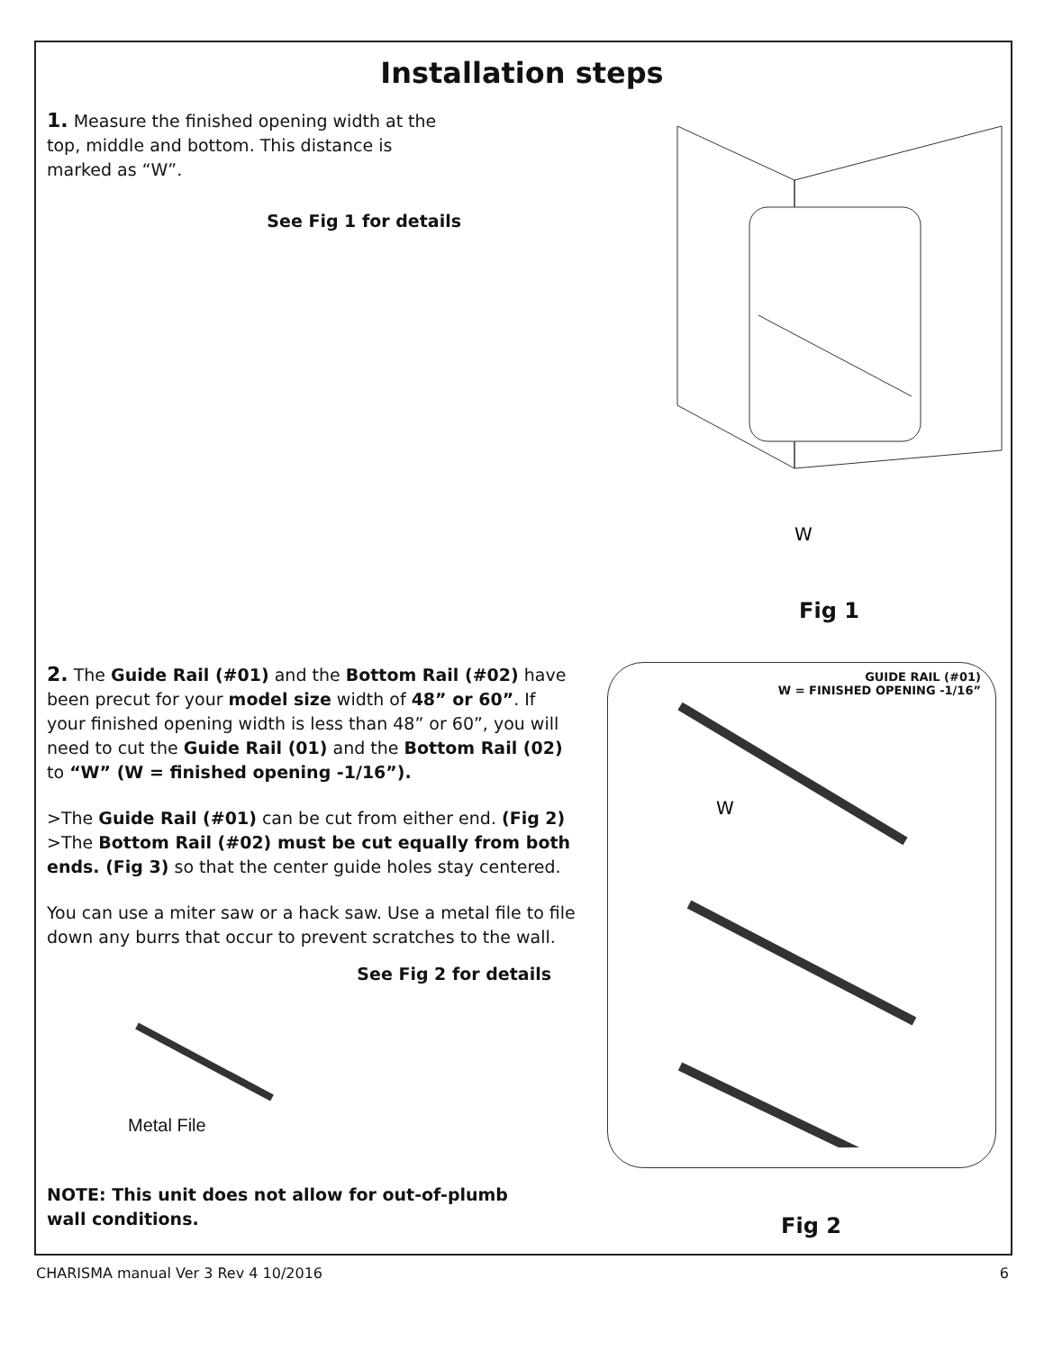Installation steps
1. Measure the finished opening width at the top, middle and bottom. This distance is marked as “W”.
See Fig 1 for details
W
Fig 1
2. The Guide Rail (#01) and the Bottom Rail (#02) have been precut for your model size width of 48” or 60”. If your finished opening width is less than 48” or 60”, you will need to cut the Guide Rail (01) and the Bottom Rail (02) to “W” (W = finished opening -1/16”).
>The Guide Rail (#01) can be cut from either end. (Fig 2)
>The Bottom Rail (#02) must be cut equally from both ends. (Fig 3) so that the center guide holes stay centered.
You can use a miter saw or a hack saw. Use a metal file to file down any burrs that occur to prevent scratches to the wall.
See Fig 2 for details
Metal File
NOTE: This unit does not allow for out-of-plumb wall conditions.
GUIDE RAIL (#01)
W = FINISHED OPENING -1/16”
W
Fig 2
CHARISMA manual Ver 3 Rev 4 10/2016 6